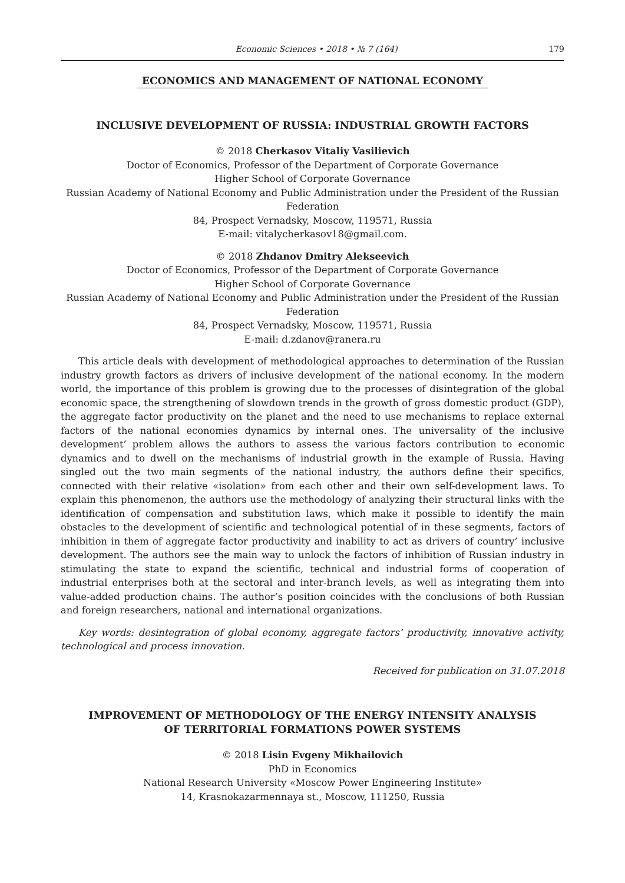Economic Sciences • 2018 • № 7 (164) 179
ECONOMICS AND MANAGEMENT OF NATIONAL ECONOMY
INCLUSIVE DEVELOPMENT OF RUSSIA: INDUSTRIAL GROWTH FACTORS
© 2018 Cherkasov Vitaliy Vasilievich
Doctor of Economics, Professor of the Department of Corporate Governance
Higher School of Corporate Governance
Russian Academy of National Economy and Public Administration under the President of the Russian Federation
84, Prospect Vernadsky, Moscow, 119571, Russia
E-mail: vitalycherkasov18@gmail.com.
© 2018 Zhdanov Dmitry Alekseevich
Doctor of Economics, Professor of the Department of Corporate Governance
Higher School of Corporate Governance
Russian Academy of National Economy and Public Administration under the President of the Russian Federation
84, Prospect Vernadsky, Moscow, 119571, Russia
E-mail: d.zdanov@ranera.ru
This article deals with development of methodological approaches to determination of the Russian industry growth factors as drivers of inclusive development of the national economy. In the modern world, the importance of this problem is growing due to the processes of disintegration of the global economic space, the strengthening of slowdown trends in the growth of gross domestic product (GDP), the aggregate factor productivity on the planet and the need to use mechanisms to replace external factors of the national economies dynamics by internal ones. The universality of the inclusive development’ problem allows the authors to assess the various factors contribution to economic dynamics and to dwell on the mechanisms of industrial growth in the example of Russia. Having singled out the two main segments of the national industry, the authors define their specifics, connected with their relative «isolation» from each other and their own self-development laws. To explain this phenomenon, the authors use the methodology of analyzing their structural links with the identification of compensation and substitution laws, which make it possible to identify the main obstacles to the development of scientific and technological potential of in these segments, factors of inhibition in them of aggregate factor productivity and inability to act as drivers of country’ inclusive development. The authors see the main way to unlock the factors of inhibition of Russian industry in stimulating the state to expand the scientific, technical and industrial forms of cooperation of industrial enterprises both at the sectoral and inter-branch levels, as well as integrating them into value-added production chains. The author’s position coincides with the conclusions of both Russian and foreign researchers, national and international organizations.
Key words: desintegration of global economy, aggregate factors’ productivity, innovative activity, technological and process innovation.
Received for publication on 31.07.2018
IMPROVEMENT OF METHODOLOGY OF THE ENERGY INTENSITY ANALYSIS
OF TERRITORIAL FORMATIONS POWER SYSTEMS
© 2018 Lisin Evgeny Mikhailovich
PhD in Economics
National Research University «Moscow Power Engineering Institute»
14, Krasnokazarmennaya st., Moscow, 111250, Russia